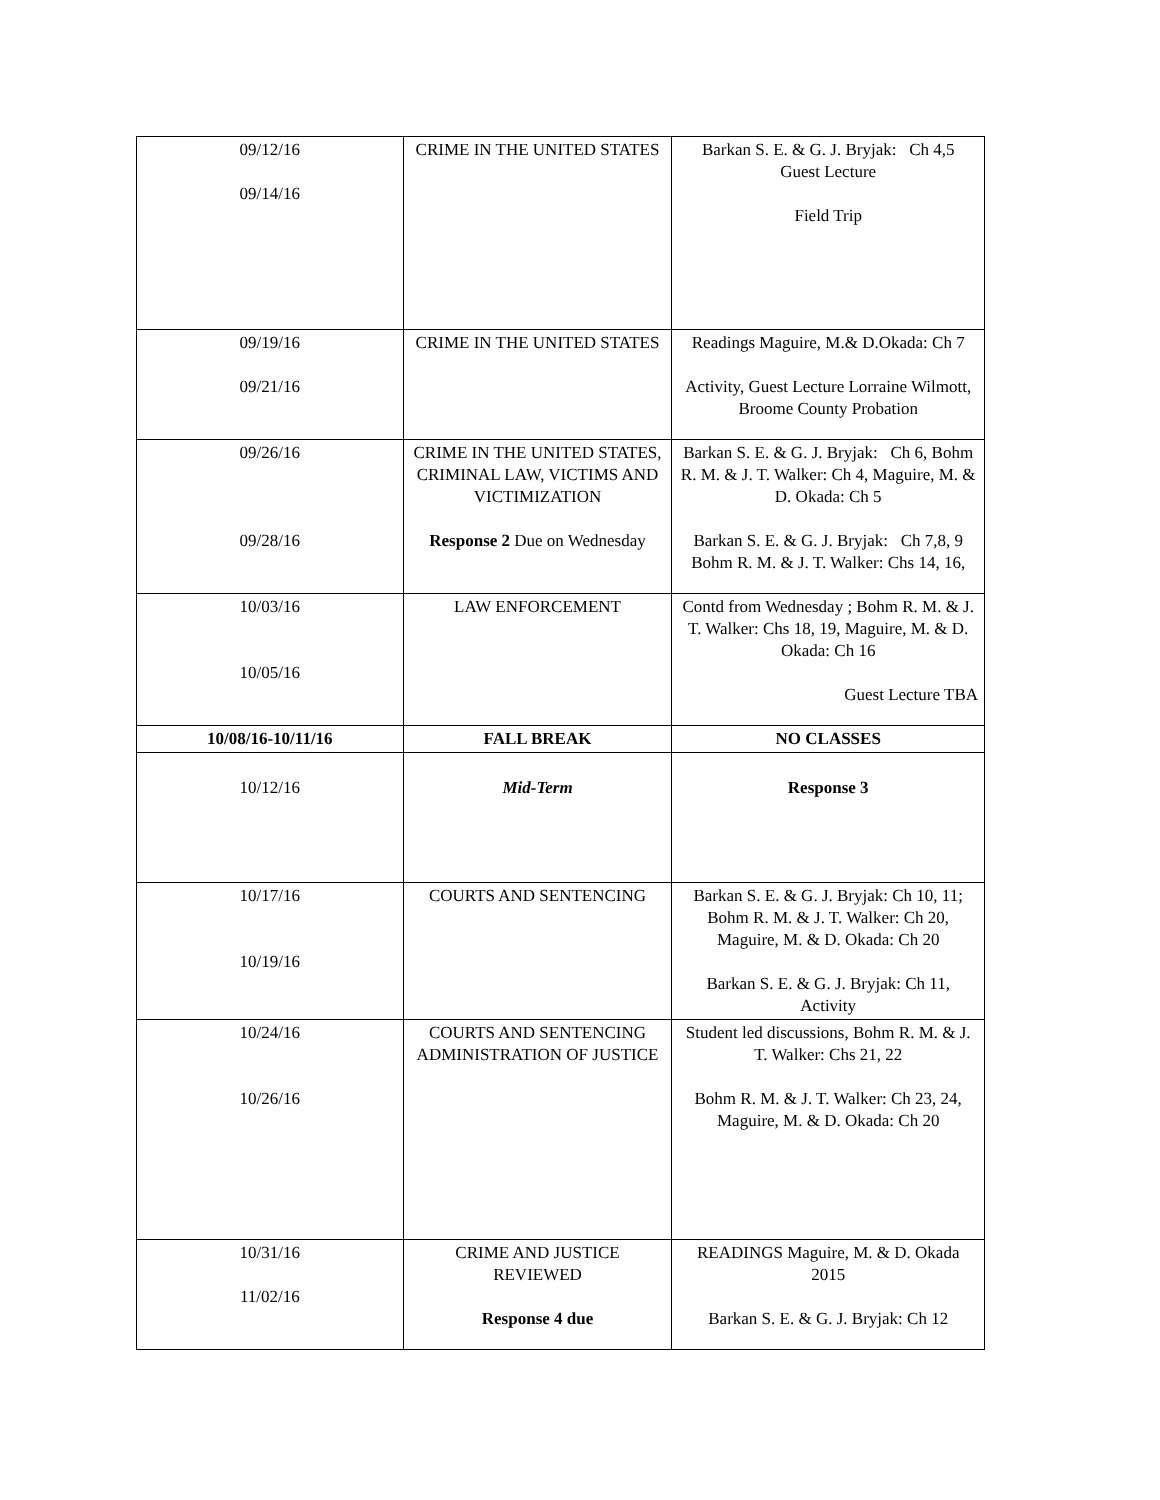| 09/12/16 09/14/16 | CRIME IN THE UNITED STATES | Barkan S. E. & G. J. Bryjak: Ch 4,5 Guest Lecture Field Trip |
| 09/19/16 09/21/16 | CRIME IN THE UNITED STATES | Readings Maguire, M.& D.Okada: Ch 7 Activity, Guest Lecture Lorraine Wilmott, Broome County Probation |
| 09/26/16 09/28/16 | CRIME IN THE UNITED STATES, CRIMINAL LAW, VICTIMS AND VICTIMIZATION Response 2 Due on Wednesday | Barkan S. E. & G. J. Bryjak: Ch 6, Bohm R. M. & J. T. Walker: Ch 4, Maguire, M. & D. Okada: Ch 5 Barkan S. E. & G. J. Bryjak: Ch 7,8, 9 Bohm R. M. & J. T. Walker: Chs 14, 16, |
| 10/03/16 10/05/16 | LAW ENFORCEMENT | Contd from Wednesday ; Bohm R. M. & J. T. Walker: Chs 18, 19, Maguire, M. & D. Okada: Ch 16 Guest Lecture TBA |
| 10/08/16-10/11/16 | FALL BREAK | NO CLASSES |
| 10/12/16 | Mid-Term | Response 3 |
| 10/17/16 10/19/16 | COURTS AND SENTENCING | Barkan S. E. & G. J. Bryjak: Ch 10, 11; Bohm R. M. & J. T. Walker: Ch 20, Maguire, M. & D. Okada: Ch 20 Barkan S. E. & G. J. Bryjak: Ch 11, Activity |
| 10/24/16 10/26/16 | COURTS AND SENTENCING ADMINISTRATION OF JUSTICE | Student led discussions, Bohm R. M. & J. T. Walker: Chs 21, 22 Bohm R. M. & J. T. Walker: Ch 23, 24, Maguire, M. & D. Okada: Ch 20 |
| 10/31/16 11/02/16 | CRIME AND JUSTICE REVIEWED Response 4 due | READINGS Maguire, M. & D. Okada 2015 Barkan S. E. & G. J. Bryjak: Ch 12 |